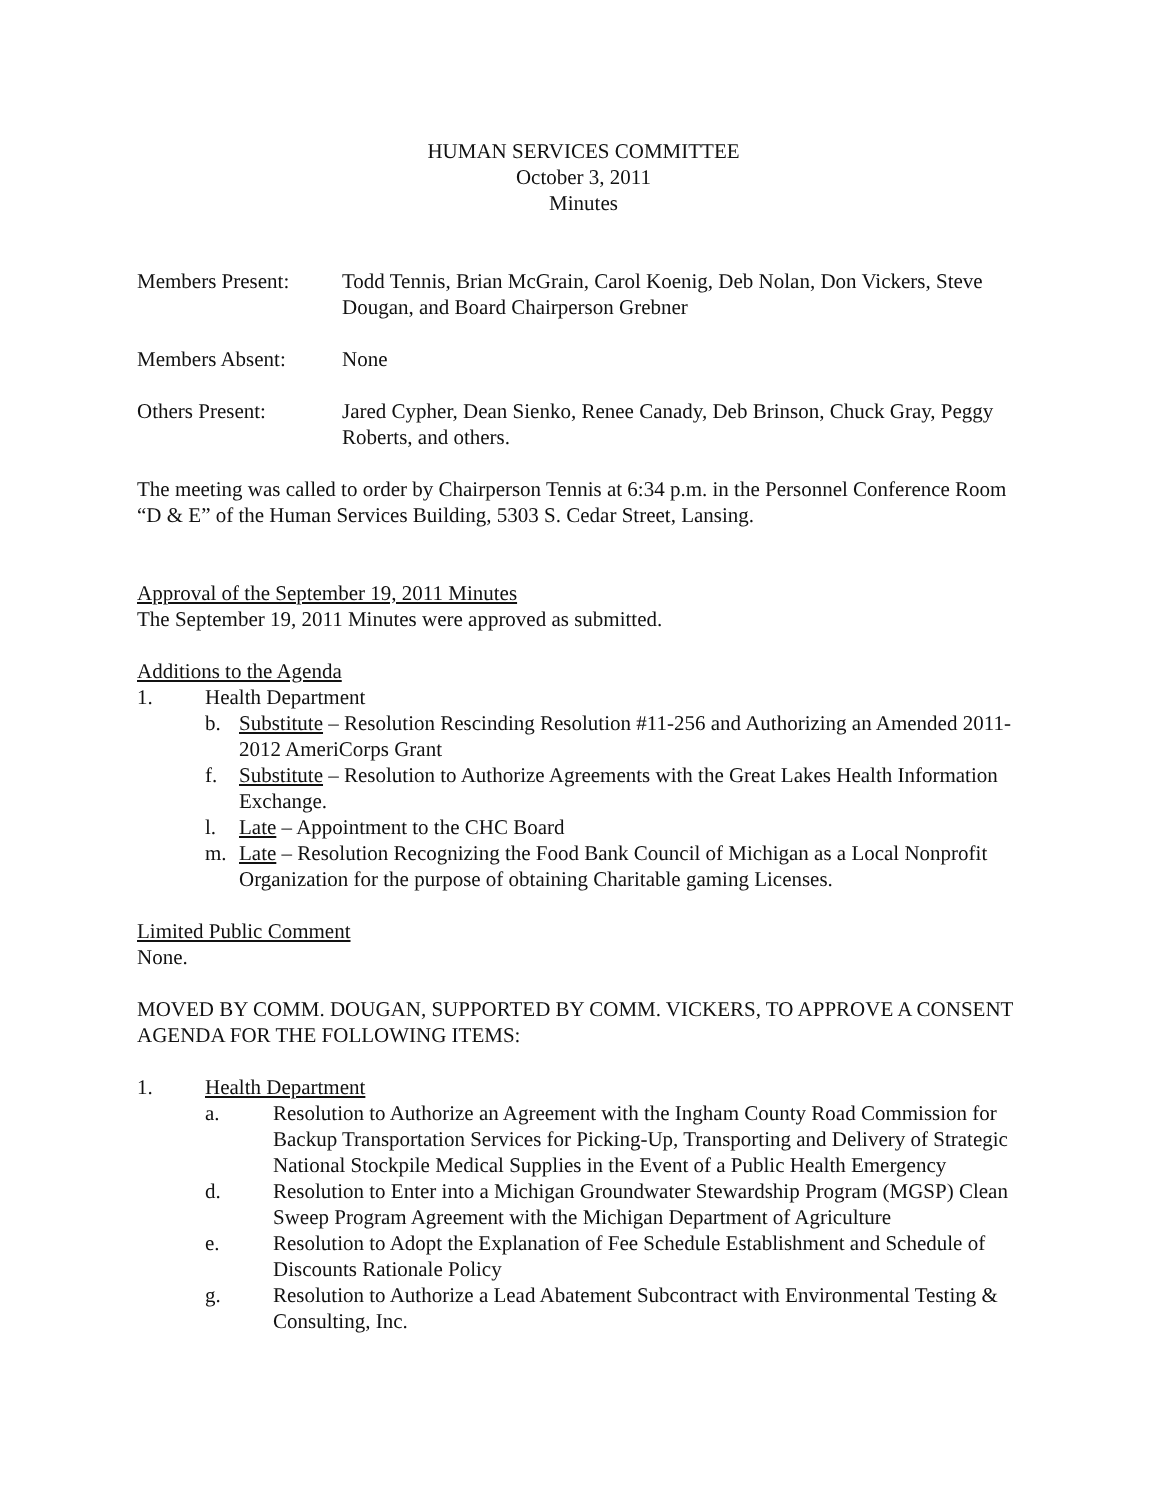HUMAN SERVICES COMMITTEE
October 3, 2011
Minutes
Members Present: Todd Tennis, Brian McGrain, Carol Koenig, Deb Nolan, Don Vickers, Steve Dougan, and Board Chairperson Grebner
Members Absent: None
Others Present: Jared Cypher, Dean Sienko, Renee Canady, Deb Brinson, Chuck Gray, Peggy Roberts, and others.
The meeting was called to order by Chairperson Tennis at 6:34 p.m. in the Personnel Conference Room “D & E” of the Human Services Building, 5303 S. Cedar Street, Lansing.
Approval of the September 19, 2011 Minutes
The September 19, 2011 Minutes were approved as submitted.
Additions to the Agenda
1. Health Department
b. Substitute – Resolution Rescinding Resolution #11-256 and Authorizing an Amended 2011-2012 AmeriCorps Grant
f. Substitute – Resolution to Authorize Agreements with the Great Lakes Health Information Exchange.
l. Late – Appointment to the CHC Board
m. Late – Resolution Recognizing the Food Bank Council of Michigan as a Local Nonprofit Organization for the purpose of obtaining Charitable gaming Licenses.
Limited Public Comment
None.
MOVED BY COMM. DOUGAN, SUPPORTED BY COMM. VICKERS, TO APPROVE A CONSENT AGENDA FOR THE FOLLOWING ITEMS:
1. Health Department
a. Resolution to Authorize an Agreement with the Ingham County Road Commission for Backup Transportation Services for Picking-Up, Transporting and Delivery of Strategic National Stockpile Medical Supplies in the Event of a Public Health Emergency
d. Resolution to Enter into a Michigan Groundwater Stewardship Program (MGSP) Clean Sweep Program Agreement with the Michigan Department of Agriculture
e. Resolution to Adopt the Explanation of Fee Schedule Establishment and Schedule of Discounts Rationale Policy
g. Resolution to Authorize a Lead Abatement Subcontract with Environmental Testing & Consulting, Inc.